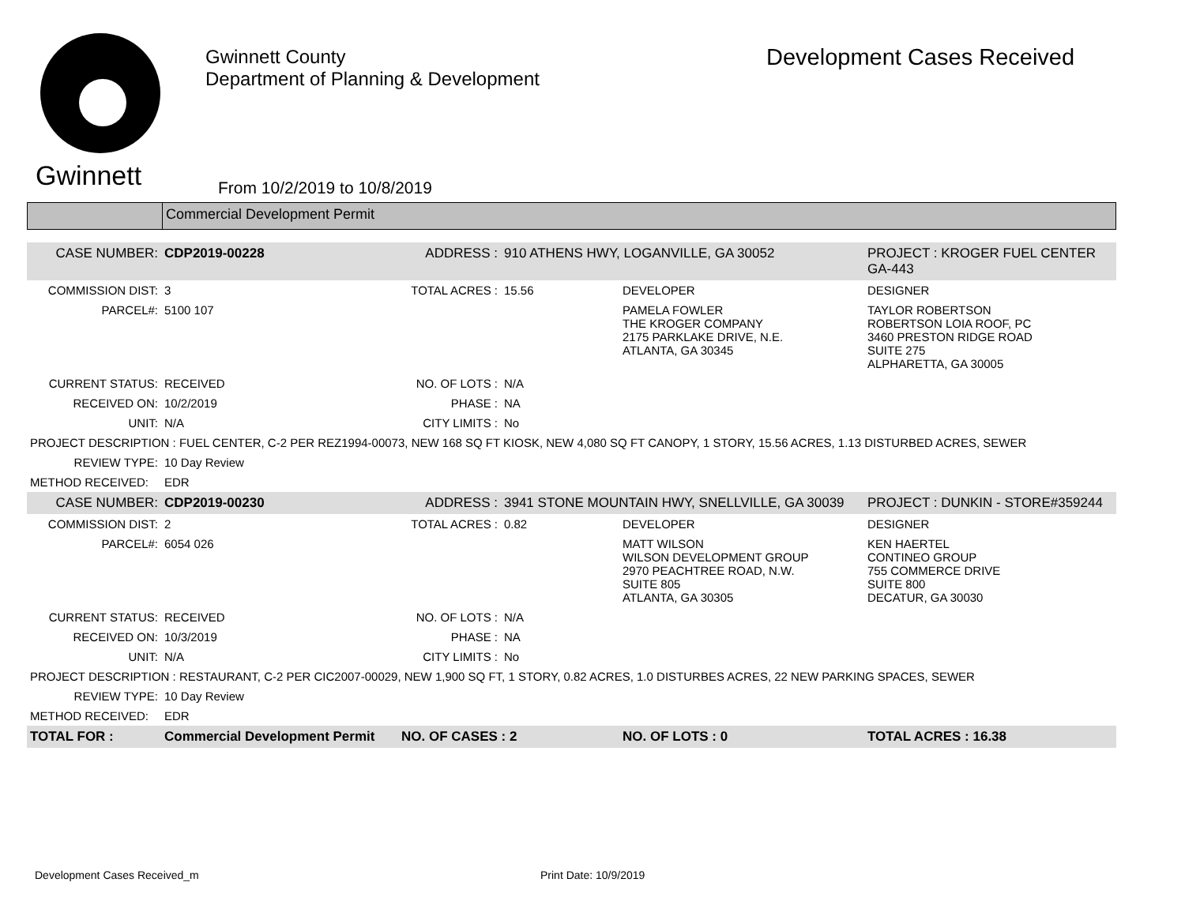Gwinnett
Gwinnett County
Department of Planning & Development
From 10/2/2019 to 10/8/2019
Development Cases Received
Commercial Development Permit
| CASE NUMBER: | CDP2019-00228 | ADDRESS : | 910 ATHENS HWY, LOGANVILLE, GA 30052 | | PROJECT : KROGER FUEL CENTER GA-443 |
| COMMISSION DIST: | 3 | TOTAL ACRES : | 15.56 | DEVELOPER | DESIGNER |
| PARCEL#: | 5100 107 | | | PAMELA FOWLER THE KROGER COMPANY 2175 PARKLAKE DRIVE, N.E. ATLANTA, GA 30345 | TAYLOR ROBERTSON ROBERTSON LOIA ROOF, PC 3460 PRESTON RIDGE ROAD SUITE 275 ALPHARETTA, GA 30005 |
| CURRENT STATUS: | RECEIVED | NO. OF LOTS : | N/A | | |
| RECEIVED ON: | 10/2/2019 | PHASE : | NA | | |
| UNIT: | N/A | CITY LIMITS : | No | | |
| PROJECT DESCRIPTION : FUEL CENTER, C-2 PER REZ1994-00073, NEW 168 SQ FT KIOSK, NEW 4,080 SQ FT CANOPY, 1 STORY, 15.56 ACRES, 1.13 DISTURBED ACRES, SEWER | | | | | |
| REVIEW TYPE: | 10 Day Review | | | | |
| METHOD RECEIVED: | EDR | | | | |
| CASE NUMBER: | CDP2019-00230 | ADDRESS : | 3941 STONE MOUNTAIN HWY, SNELLVILLE, GA 30039 | | PROJECT : DUNKIN - STORE#359244 |
| COMMISSION DIST: | 2 | TOTAL ACRES : | 0.82 | DEVELOPER | DESIGNER |
| PARCEL#: | 6054 026 | | | MATT WILSON WILSON DEVELOPMENT GROUP 2970 PEACHTREE ROAD, N.W. SUITE 805 ATLANTA, GA 30305 | KEN HAERTEL CONTINEO GROUP 755 COMMERCE DRIVE SUITE 800 DECATUR, GA 30030 |
| CURRENT STATUS: | RECEIVED | NO. OF LOTS : | N/A | | |
| RECEIVED ON: | 10/3/2019 | PHASE : | NA | | |
| UNIT: | N/A | CITY LIMITS : | No | | |
| PROJECT DESCRIPTION : RESTAURANT, C-2 PER CIC2007-00029, NEW 1,900 SQ FT, 1 STORY, 0.82 ACRES, 1.0 DISTURBES ACRES, 22 NEW PARKING SPACES, SEWER | | | | | |
| REVIEW TYPE: | 10 Day Review | | | | |
| METHOD RECEIVED: | EDR | | | | |
| TOTAL FOR : | Commercial Development Permit | NO. OF CASES : 2 | | NO. OF LOTS : 0 | TOTAL ACRES : 16.38 |
Development Cases Received_m Print Date: 10/9/2019